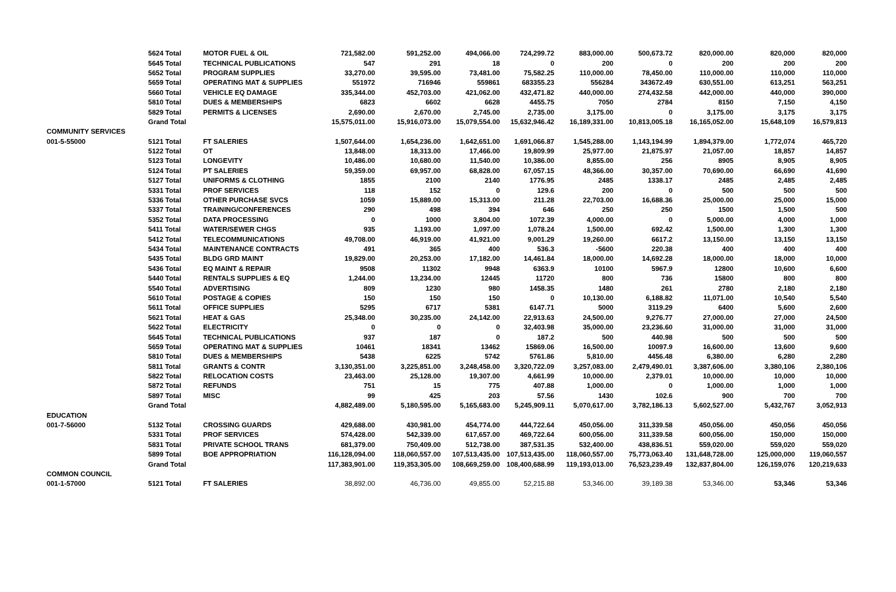| | 5624 Total | MOTOR FUEL & OIL | 721,582.00 | 591,252.00 | 494,066.00 | 724,299.72 | 883,000.00 | 500,673.72 | 820,000.00 | 820,000 | 820,000 |
| | 5645 Total | TECHNICAL PUBLICATIONS | 547 | 291 | 18 | 0 | 200 | 0 | 200 | 200 | 200 |
| | 5652 Total | PROGRAM SUPPLIES | 33,270.00 | 39,595.00 | 73,481.00 | 75,582.25 | 110,000.00 | 78,450.00 | 110,000.00 | 110,000 | 110,000 |
| | 5659 Total | OPERATING MAT & SUPPLIES | 551972 | 716946 | 559861 | 683355.23 | 556284 | 343672.49 | 630,551.00 | 613,251 | 563,251 |
| | 5660 Total | VEHICLE EQ DAMAGE | 335,344.00 | 452,703.00 | 421,062.00 | 432,471.82 | 440,000.00 | 274,432.58 | 442,000.00 | 440,000 | 390,000 |
| | 5810 Total | DUES & MEMBERSHIPS | 6823 | 6602 | 6628 | 4455.75 | 7050 | 2784 | 8150 | 7,150 | 4,150 |
| | 5829 Total | PERMITS & LICENSES | 2,690.00 | 2,670.00 | 2,745.00 | 2,735.00 | 3,175.00 | 0 | 3,175.00 | 3,175 | 3,175 |
| | Grand Total | | 15,575,011.00 | 15,916,073.00 | 15,079,554.00 | 15,632,946.42 | 16,189,331.00 | 10,813,005.18 | 16,165,052.00 | 15,648,109 | 16,579,813 |
| COMMUNITY SERVICES | | | | | | | | | | | |
| 001-5-55000 | 5121 Total | FT SALERIES | 1,507,644.00 | 1,654,236.00 | 1,642,651.00 | 1,691,066.87 | 1,545,288.00 | 1,143,194.99 | 1,894,379.00 | 1,772,074 | 465,720 |
| | 5122 Total | OT | 13,848.00 | 18,313.00 | 17,466.00 | 19,809.99 | 25,977.00 | 21,875.97 | 21,057.00 | 18,857 | 14,857 |
| | 5123 Total | LONGEVITY | 10,486.00 | 10,680.00 | 11,540.00 | 10,386.00 | 8,855.00 | 256 | 8905 | 8,905 | 8,905 |
| | 5124 Total | PT SALERIES | 59,359.00 | 69,957.00 | 68,828.00 | 67,057.15 | 48,366.00 | 30,357.00 | 70,690.00 | 66,690 | 41,690 |
| | 5127 Total | UNIFORMS & CLOTHING | 1855 | 2100 | 2140 | 1776.95 | 2485 | 1338.17 | 2485 | 2,485 | 2,485 |
| | 5331 Total | PROF SERVICES | 118 | 152 | 0 | 129.6 | 200 | 0 | 500 | 500 | 500 |
| | 5336 Total | OTHER PURCHASE SVCS | 1059 | 15,889.00 | 15,313.00 | 211.28 | 22,703.00 | 16,688.36 | 25,000.00 | 25,000 | 15,000 |
| | 5337 Total | TRAINING/CONFERENCES | 290 | 498 | 394 | 646 | 250 | 250 | 1500 | 1,500 | 500 |
| | 5352 Total | DATA PROCESSING | 0 | 1000 | 3,804.00 | 1072.39 | 4,000.00 | 0 | 5,000.00 | 4,000 | 1,000 |
| | 5411 Total | WATER/SEWER CHGS | 935 | 1,193.00 | 1,097.00 | 1,078.24 | 1,500.00 | 692.42 | 1,500.00 | 1,300 | 1,300 |
| | 5412 Total | TELECOMMUNICATIONS | 49,708.00 | 46,919.00 | 41,921.00 | 9,001.29 | 19,260.00 | 6617.2 | 13,150.00 | 13,150 | 13,150 |
| | 5434 Total | MAINTENANCE CONTRACTS | 491 | 365 | 400 | 536.3 | -5600 | 220.38 | 400 | 400 | 400 |
| | 5435 Total | BLDG GRD MAINT | 19,829.00 | 20,253.00 | 17,182.00 | 14,461.84 | 18,000.00 | 14,692.28 | 18,000.00 | 18,000 | 10,000 |
| | 5436 Total | EQ MAINT & REPAIR | 9508 | 11302 | 9948 | 6363.9 | 10100 | 5967.9 | 12800 | 10,600 | 6,600 |
| | 5440 Total | RENTALS SUPPLIES & EQ | 1,244.00 | 13,234.00 | 12445 | 11720 | 800 | 736 | 15800 | 800 | 800 |
| | 5540 Total | ADVERTISING | 809 | 1230 | 980 | 1458.35 | 1480 | 261 | 2780 | 2,180 | 2,180 |
| | 5610 Total | POSTAGE & COPIES | 150 | 150 | 150 | 0 | 10,130.00 | 6,188.82 | 11,071.00 | 10,540 | 5,540 |
| | 5611 Total | OFFICE SUPPLIES | 5295 | 6717 | 5381 | 6147.71 | 5000 | 3119.29 | 6400 | 5,600 | 2,600 |
| | 5621 Total | HEAT & GAS | 25,348.00 | 30,235.00 | 24,142.00 | 22,913.63 | 24,500.00 | 9,276.77 | 27,000.00 | 27,000 | 24,500 |
| | 5622 Total | ELECTRICITY | 0 | 0 | 0 | 32,403.98 | 35,000.00 | 23,236.60 | 31,000.00 | 31,000 | 31,000 |
| | 5645 Total | TECHNICAL PUBLICATIONS | 937 | 187 | 0 | 187.2 | 500 | 440.98 | 500 | 500 | 500 |
| | 5659 Total | OPERATING MAT & SUPPLIES | 10461 | 18341 | 13462 | 15869.06 | 16,500.00 | 10097.9 | 16,600.00 | 13,600 | 9,600 |
| | 5810 Total | DUES & MEMBERSHIPS | 5438 | 6225 | 5742 | 5761.86 | 5,810.00 | 4456.48 | 6,380.00 | 6,280 | 2,280 |
| | 5811 Total | GRANTS & CONTR | 3,130,351.00 | 3,225,851.00 | 3,248,458.00 | 3,320,722.09 | 3,257,083.00 | 2,479,490.01 | 3,387,606.00 | 3,380,106 | 2,380,106 |
| | 5822 Total | RELOCATION COSTS | 23,463.00 | 25,128.00 | 19,307.00 | 4,661.99 | 10,000.00 | 2,379.01 | 10,000.00 | 10,000 | 10,000 |
| | 5872 Total | REFUNDS | 751 | 15 | 775 | 407.88 | 1,000.00 | 0 | 1,000.00 | 1,000 | 1,000 |
| | 5897 Total | MISC | 99 | 425 | 203 | 57.56 | 1430 | 102.6 | 900 | 700 | 700 |
| | Grand Total | | 4,882,489.00 | 5,180,595.00 | 5,165,683.00 | 5,245,909.11 | 5,070,617.00 | 3,782,186.13 | 5,602,527.00 | 5,432,767 | 3,052,913 |
| EDUCATION | | | | | | | | | | | |
| 001-7-56000 | 5132 Total | CROSSING GUARDS | 429,688.00 | 430,981.00 | 454,774.00 | 444,722.64 | 450,056.00 | 311,339.58 | 450,056.00 | 450,056 | 450,056 |
| | 5331 Total | PROF SERVICES | 574,428.00 | 542,339.00 | 617,657.00 | 469,722.64 | 600,056.00 | 311,339.58 | 600,056.00 | 150,000 | 150,000 |
| | 5831 Total | PRIVATE SCHOOL TRANS | 681,379.00 | 750,409.00 | 512,738.00 | 387,531.35 | 532,400.00 | 438,836.51 | 559,020.00 | 559,020 | 559,020 |
| | 5899 Total | BOE APPROPRIATION | 116,128,094.00 | 118,060,557.00 | 107,513,435.00 | 107,513,435.00 | 118,060,557.00 | 75,773,063.40 | 131,648,728.00 | 125,000,000 | 119,060,557 |
| | Grand Total | | 117,383,901.00 | 119,353,305.00 | 108,669,259.00 | 108,400,688.99 | 119,193,013.00 | 76,523,239.49 | 132,837,804.00 | 126,159,076 | 120,219,633 |
| COMMON COUNCIL | | | | | | | | | | | |
| 001-1-57000 | 5121 Total | FT SALERIES | 38,892.00 | 46,736.00 | 49,855.00 | 52,215.88 | 53,346.00 | 39,189.38 | 53,346.00 | 53,346 | 53,346 |